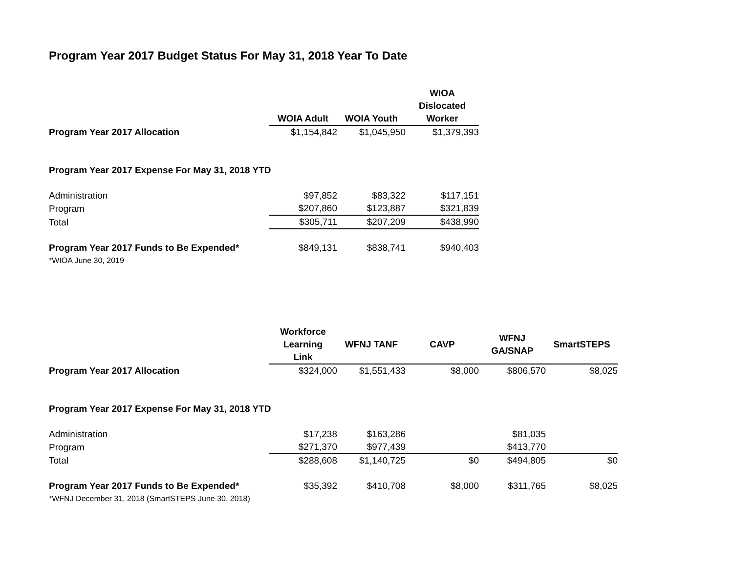Program Year 2017 Budget Status For May 31, 2018 Year To Date
| | WOIA Adult | WOIA Youth | WIOA Dislocated Worker |
| --- | --- | --- | --- |
| Program Year 2017 Allocation | $1,154,842 | $1,045,950 | $1,379,393 |
| Program Year 2017 Expense For May 31, 2018 YTD | | | |
| Administration | $97,852 | $83,322 | $117,151 |
| Program | $207,860 | $123,887 | $321,839 |
| Total | $305,711 | $207,209 | $438,990 |
| Program Year 2017 Funds to Be Expended* | $849,131 | $838,741 | $940,403 |
| *WIOA June 30, 2019 | | | |
| | Workforce Learning Link | WFNJ TANF | CAVP | WFNJ GA/SNAP | SmartSTEPS |
| --- | --- | --- | --- | --- | --- |
| Program Year 2017 Allocation | $324,000 | $1,551,433 | $8,000 | $806,570 | $8,025 |
| Program Year 2017 Expense For May 31, 2018 YTD | | | | | |
| Administration | $17,238 | $163,286 | | $81,035 | |
| Program | $271,370 | $977,439 | | $413,770 | |
| Total | $288,608 | $1,140,725 | $0 | $494,805 | $0 |
| Program Year 2017 Funds to Be Expended* | $35,392 | $410,708 | $8,000 | $311,765 | $8,025 |
| *WFNJ December 31, 2018 (SmartSTEPS June 30, 2018) | | | | | |